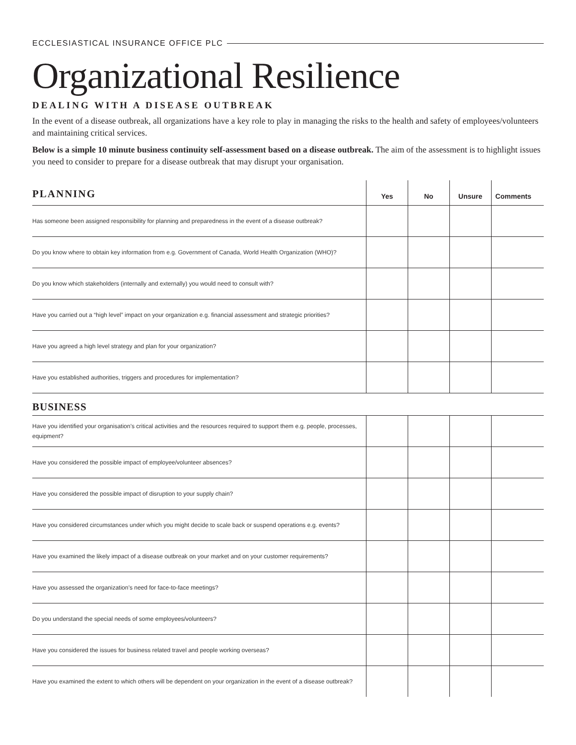ECCLESIASTICAL INSURANCE OFFICE PLC
Organizational Resilience
DEALING WITH A DISEASE OUTBREAK
In the event of a disease outbreak, all organizations have a key role to play in managing the risks to the health and safety of employees/volunteers and maintaining critical services.
Below is a simple 10 minute business continuity self-assessment based on a disease outbreak. The aim of the assessment is to highlight issues you need to consider to prepare for a disease outbreak that may disrupt your organisation.
| PLANNING | Yes | No | Unsure | Comments |
| --- | --- | --- | --- | --- |
| Has someone been assigned responsibility for planning and preparedness in the event of a disease outbreak? | | | | |
| Do you know where to obtain key information from e.g. Government of Canada, World Health Organization (WHO)? | | | | |
| Do you know which stakeholders (internally and externally) you would need to consult with? | | | | |
| Have you carried out a “high level” impact on your organization e.g. financial assessment and strategic priorities? | | | | |
| Have you agreed a high level strategy and plan for your organization? | | | | |
| Have you established authorities, triggers and procedures for implementation? | | | | |
| BUSINESS | | | | |
| Have you identified your organisation’s critical activities and the resources required to support them e.g. people, processes, equipment? | | | | |
| Have you considered the possible impact of employee/volunteer absences? | | | | |
| Have you considered the possible impact of disruption to your supply chain? | | | | |
| Have you considered circumstances under which you might decide to scale back or suspend operations e.g. events? | | | | |
| Have you examined the likely impact of a disease outbreak on your market and on your customer requirements? | | | | |
| Have you assessed the organization’s need for face-to-face meetings? | | | | |
| Do you understand the special needs of some employees/volunteers? | | | | |
| Have you considered the issues for business related travel and people working overseas? | | | | |
| Have you examined the extent to which others will be dependent on your organization in the event of a disease outbreak? | | | | |